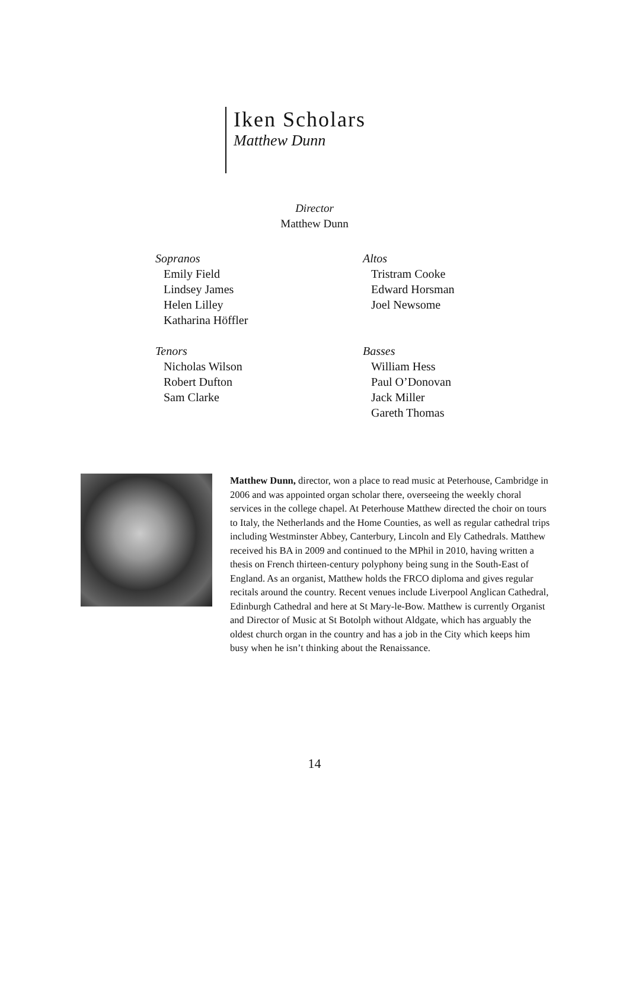Iken Scholars
Matthew Dunn
Director
Matthew Dunn
Sopranos
Emily Field
Lindsey James
Helen Lilley
Katharina Höffler
Altos
Tristram Cooke
Edward Horsman
Joel Newsome
Tenors
Nicholas Wilson
Robert Dufton
Sam Clarke
Basses
William Hess
Paul O’Donovan
Jack Miller
Gareth Thomas
Matthew Dunn, director, won a place to read music at Peterhouse, Cambridge in 2006 and was appointed organ scholar there, overseeing the weekly choral services in the college chapel. At Peterhouse Matthew directed the choir on tours to Italy, the Netherlands and the Home Counties, as well as regular cathedral trips including Westminster Abbey, Canterbury, Lincoln and Ely Cathedrals. Matthew received his BA in 2009 and continued to the MPhil in 2010, having written a thesis on French thirteen-century polyphony being sung in the South-East of England. As an organist, Matthew holds the FRCO diploma and gives regular recitals around the country. Recent venues include Liverpool Anglican Cathedral, Edinburgh Cathedral and here at St Mary-le-Bow. Matthew is currently Organist and Director of Music at St Botolph without Aldgate, which has arguably the oldest church organ in the country and has a job in the City which keeps him busy when he isn’t thinking about the Renaissance.
14